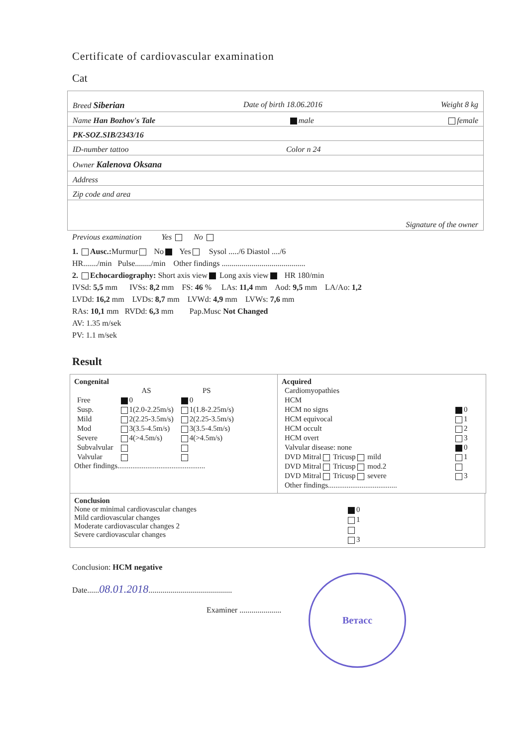Certificate of cardiovascular examination
Cat
Breed Siberian Date of birth 18.06.2016 Weight 8 kg
Name Han Bozhov's Tale male female
PK-SOZ.SIB/2343/16
ID-number tattoo Color n 24
Owner Kalenova Oksana
Address
Zip code and area
Signature of the owner
Previous examination Yes No
1. Ausc.: Murmur No Yes Sysol ...../6 Diastol ..../6
HR......./min Pulse......../min Other findings ..........................................
2. Echocardiography: Short axis view Long axis view HR 180/min
IVSd: 5,5 mm IVSs: 8,2 mm FS: 46 % LAs: 11,4 mm Aod: 9,5 mm LA/Ao: 1,2
LVDd: 16,2 mm LVDs: 8,7 mm LVWd: 4,9 mm LVWs: 7,6 mm
RAs: 10,1 mm RVDd: 6,3 mm Pap.Musc Not Changed
AV: 1.35 m/sek
PV: 1.1 m/sek
Result
Congenital
| | AS | PS |
| --- | --- | --- |
| Free | 0 | 0 |
| Susp. | 1(2.0-2.25m/s) | 1(1.8-2.25m/s) |
| Mild | 2(2.25-3.5m/s) | 2(2.25-3.5m/s) |
| Mod | 3(3.5-4.5m/s) | 3(3.5-4.5m/s) |
| Severe | 4(>4.5m/s) | 4(>4.5m/s) |
| Subvalvular | | |
| Valvular | | |
Other findings...............................................
Acquired
| Cardiomyopathies | |
| HCM | |
| HCM no signs | 0 |
| HCM equivocal | 1 |
| HCM occult | 2 |
| HCM overt | 3 |
| Valvular disease: none | 0 |
| DVD Mitral Tricusp mild | 1 |
| DVD Mitral Tricusp mod.2 | |
| DVD Mitral Tricusp severe | 3 |
| Other findings..................................... | |
Conclusion
None or minimal cardiovascular changes
Mild cardiovascular changes
Moderate cardiovascular changes 2
Severe cardiovascular changes
0
1
3
Conclusion: HCM negative
Date......08.01.2018..........................................
Examiner .....................
Ветасс